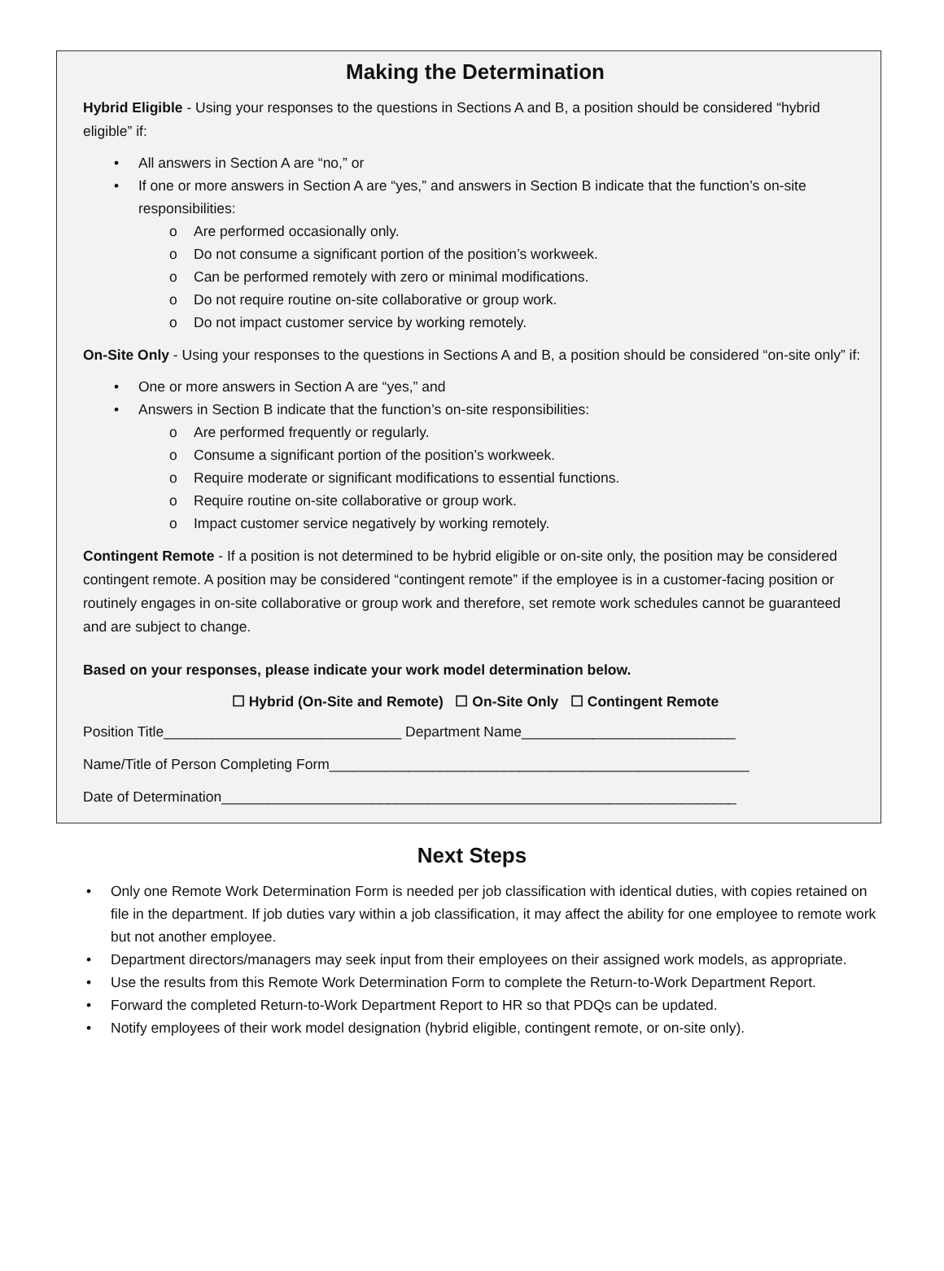Making the Determination
Hybrid Eligible - Using your responses to the questions in Sections A and B, a position should be considered “hybrid eligible” if:
• All answers in Section A are “no,” or
• If one or more answers in Section A are “yes,” and answers in Section B indicate that the function’s on-site responsibilities:
o Are performed occasionally only.
o Do not consume a significant portion of the position’s workweek.
o Can be performed remotely with zero or minimal modifications.
o Do not require routine on-site collaborative or group work.
o Do not impact customer service by working remotely.
On-Site Only - Using your responses to the questions in Sections A and B, a position should be considered “on-site only” if:
• One or more answers in Section A are “yes,” and
• Answers in Section B indicate that the function’s on-site responsibilities:
o Are performed frequently or regularly.
o Consume a significant portion of the position’s workweek.
o Require moderate or significant modifications to essential functions.
o Require routine on-site collaborative or group work.
o Impact customer service negatively by working remotely.
Contingent Remote - If a position is not determined to be hybrid eligible or on-site only, the position may be considered contingent remote. A position may be considered “contingent remote” if the employee is in a customer-facing position or routinely engages in on-site collaborative or group work and therefore, set remote work schedules cannot be guaranteed and are subject to change.
Based on your responses, please indicate your work model determination below.
☐ Hybrid (On-Site and Remote) ☐ On-Site Only ☐ Contingent Remote
Position Title______________________________ Department Name___________________________
Name/Title of Person Completing Form_____________________________________________________
Date of Determination_________________________________________________________________
Next Steps
• Only one Remote Work Determination Form is needed per job classification with identical duties, with copies retained on file in the department. If job duties vary within a job classification, it may affect the ability for one employee to remote work but not another employee.
• Department directors/managers may seek input from their employees on their assigned work models, as appropriate.
• Use the results from this Remote Work Determination Form to complete the Return-to-Work Department Report.
• Forward the completed Return-to-Work Department Report to HR so that PDQs can be updated.
• Notify employees of their work model designation (hybrid eligible, contingent remote, or on-site only).